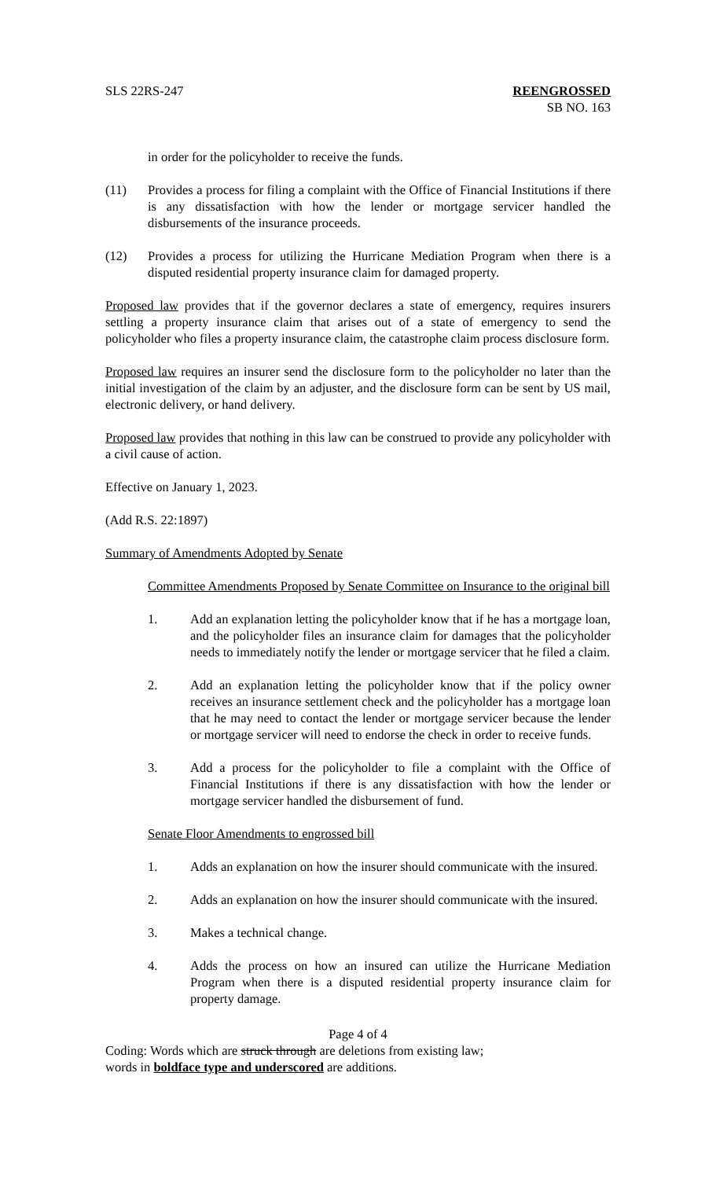SLS 22RS-247 REENGROSSED
SB NO. 163
in order for the policyholder to receive the funds.
(11) Provides a process for filing a complaint with the Office of Financial Institutions if there is any dissatisfaction with how the lender or mortgage servicer handled the disbursements of the insurance proceeds.
(12) Provides a process for utilizing the Hurricane Mediation Program when there is a disputed residential property insurance claim for damaged property.
Proposed law provides that if the governor declares a state of emergency, requires insurers settling a property insurance claim that arises out of a state of emergency to send the policyholder who files a property insurance claim, the catastrophe claim process disclosure form.
Proposed law requires an insurer send the disclosure form to the policyholder no later than the initial investigation of the claim by an adjuster, and the disclosure form can be sent by US mail, electronic delivery, or hand delivery.
Proposed law provides that nothing in this law can be construed to provide any policyholder with a civil cause of action.
Effective on January 1, 2023.
(Add R.S. 22:1897)
Summary of Amendments Adopted by Senate
Committee Amendments Proposed by Senate Committee on Insurance to the original bill
1. Add an explanation letting the policyholder know that if he has a mortgage loan, and the policyholder files an insurance claim for damages that the policyholder needs to immediately notify the lender or mortgage servicer that he filed a claim.
2. Add an explanation letting the policyholder know that if the policy owner receives an insurance settlement check and the policyholder has a mortgage loan that he may need to contact the lender or mortgage servicer because the lender or mortgage servicer will need to endorse the check in order to receive funds.
3. Add a process for the policyholder to file a complaint with the Office of Financial Institutions if there is any dissatisfaction with how the lender or mortgage servicer handled the disbursement of fund.
Senate Floor Amendments to engrossed bill
1. Adds an explanation on how the insurer should communicate with the insured.
2. Adds an explanation on how the insurer should communicate with the insured.
3. Makes a technical change.
4. Adds the process on how an insured can utilize the Hurricane Mediation Program when there is a disputed residential property insurance claim for property damage.
Page 4 of 4
Coding: Words which are struck through are deletions from existing law;
words in boldface type and underscored are additions.